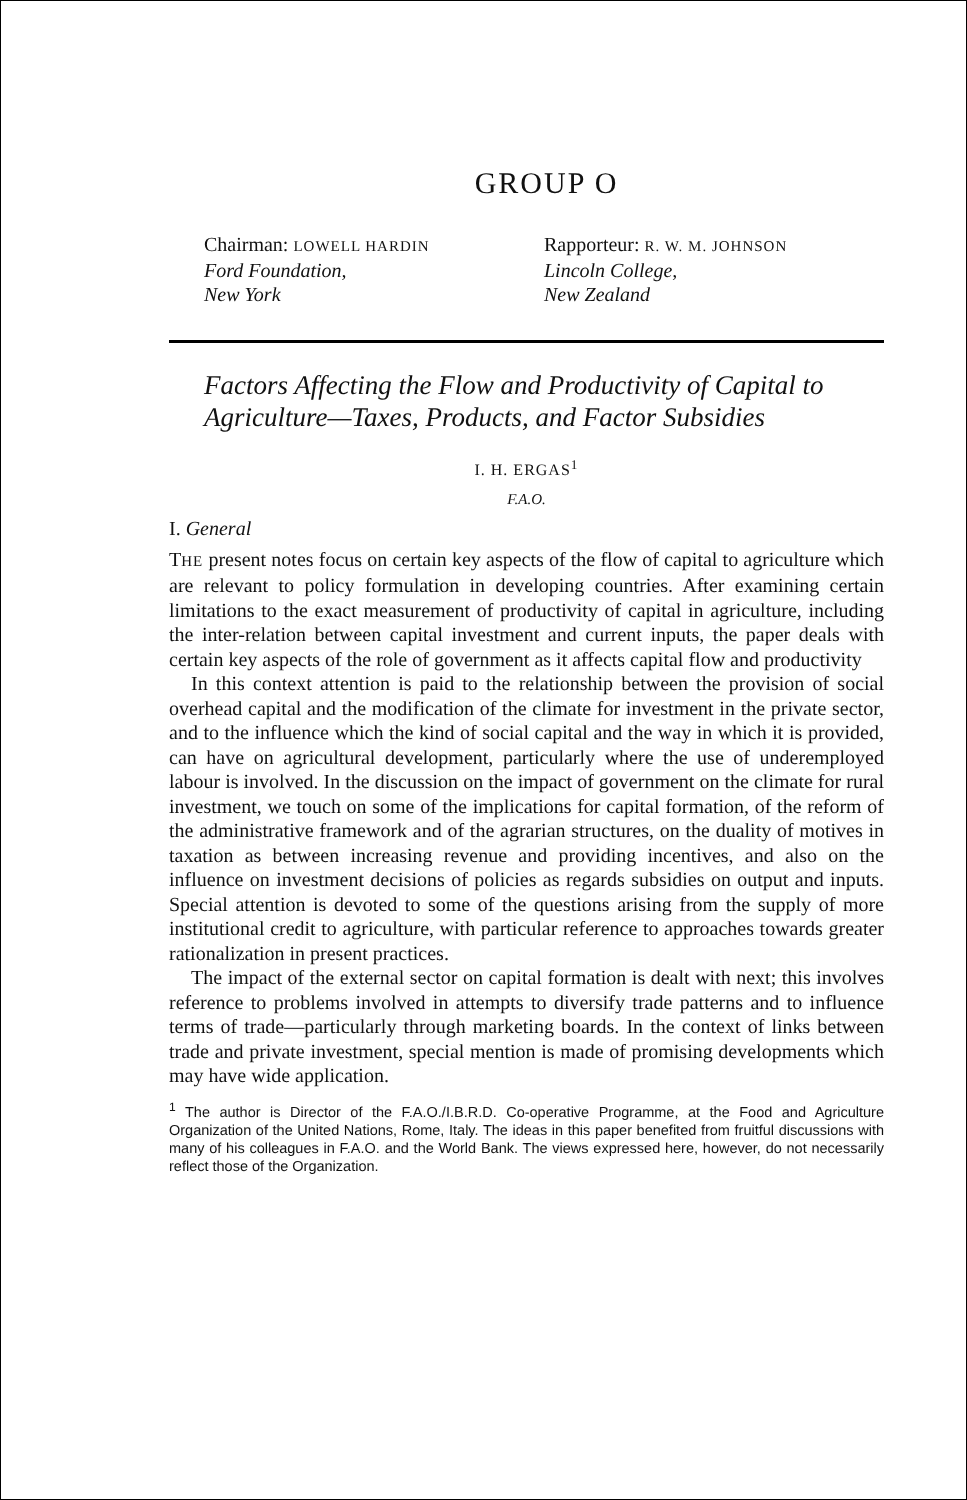GROUP O
Chairman: LOWELL HARDIN
Ford Foundation,
New York
Rapporteur: R. W. M. JOHNSON
Lincoln College,
New Zealand
Factors Affecting the Flow and Productivity of Capital to Agriculture—Taxes, Products, and Factor Subsidies
I. H. ERGAS<sup>1</sup>
F.A.O.
I. General
THE present notes focus on certain key aspects of the flow of capital to agriculture which are relevant to policy formulation in developing countries. After examining certain limitations to the exact measurement of productivity of capital in agriculture, including the inter-relation between capital investment and current inputs, the paper deals with certain key aspects of the role of government as it affects capital flow and productivity
In this context attention is paid to the relationship between the provision of social overhead capital and the modification of the climate for investment in the private sector, and to the influence which the kind of social capital and the way in which it is provided, can have on agricultural development, particularly where the use of underemployed labour is involved. In the discussion on the impact of government on the climate for rural investment, we touch on some of the implications for capital formation, of the reform of the administrative framework and of the agrarian structures, on the duality of motives in taxation as between increasing revenue and providing incentives, and also on the influence on investment decisions of policies as regards subsidies on output and inputs. Special attention is devoted to some of the questions arising from the supply of more institutional credit to agriculture, with particular reference to approaches towards greater rationalization in present practices.
The impact of the external sector on capital formation is dealt with next; this involves reference to problems involved in attempts to diversify trade patterns and to influence terms of trade—particularly through marketing boards. In the context of links between trade and private investment, special mention is made of promising developments which may have wide application.
<sup>1</sup> The author is Director of the F.A.O./I.B.R.D. Co-operative Programme, at the Food and Agriculture Organization of the United Nations, Rome, Italy. The ideas in this paper benefited from fruitful discussions with many of his colleagues in F.A.O. and the World Bank. The views expressed here, however, do not necessarily reflect those of the Organization.